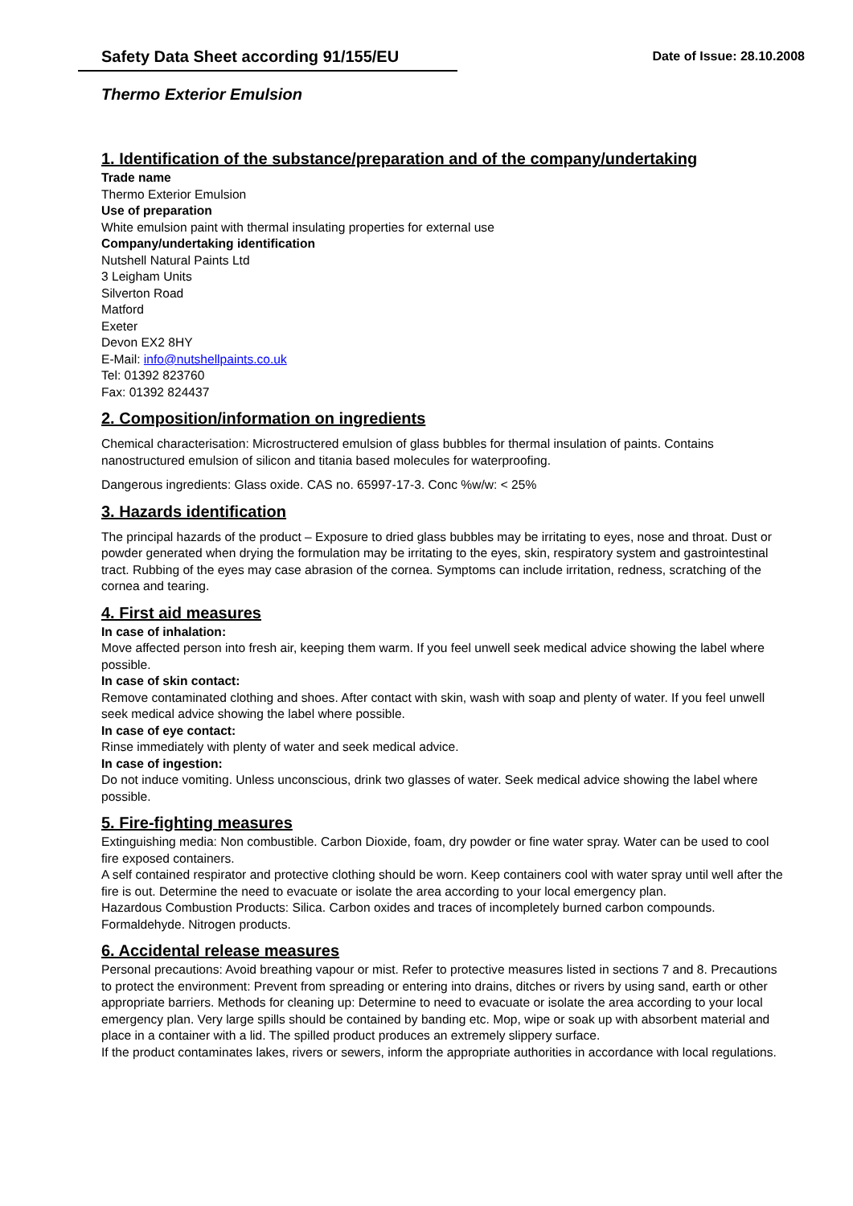Safety Data Sheet according 91/155/EU
Date of Issue: 28.10.2008
Thermo Exterior Emulsion
1. Identification of the substance/preparation and of the company/undertaking
Trade name
Thermo Exterior Emulsion
Use of preparation
White emulsion paint with thermal insulating properties for external use
Company/undertaking identification
Nutshell Natural Paints Ltd
3 Leigham Units
Silverton Road
Matford
Exeter
Devon EX2 8HY
E-Mail: info@nutshellpaints.co.uk
Tel: 01392 823760
Fax: 01392 824437
2. Composition/information on ingredients
Chemical characterisation: Microstructered emulsion of glass bubbles for thermal insulation of paints. Contains nanostructured emulsion of silicon and titania based molecules for waterproofing.
Dangerous ingredients: Glass oxide. CAS no. 65997-17-3. Conc %w/w: < 25%
3. Hazards identification
The principal hazards of the product – Exposure to dried glass bubbles may be irritating to eyes, nose and throat. Dust or powder generated when drying the formulation may be irritating to the eyes, skin, respiratory system and gastrointestinal tract. Rubbing of the eyes may case abrasion of the cornea. Symptoms can include irritation, redness, scratching of the cornea and tearing.
4. First aid measures
In case of inhalation:
Move affected person into fresh air, keeping them warm. If you feel unwell seek medical advice showing the label where possible.
In case of skin contact:
Remove contaminated clothing and shoes. After contact with skin, wash with soap and plenty of water. If you feel unwell seek medical advice showing the label where possible.
In case of eye contact:
Rinse immediately with plenty of water and seek medical advice.
In case of ingestion:
Do not induce vomiting. Unless unconscious, drink two glasses of water. Seek medical advice showing the label where possible.
5. Fire-fighting measures
Extinguishing media: Non combustible. Carbon Dioxide, foam, dry powder or fine water spray. Water can be used to cool fire exposed containers.
A self contained respirator and protective clothing should be worn. Keep containers cool with water spray until well after the fire is out. Determine the need to evacuate or isolate the area according to your local emergency plan.
Hazardous Combustion Products: Silica. Carbon oxides and traces of incompletely burned carbon compounds. Formaldehyde. Nitrogen products.
6. Accidental release measures
Personal precautions: Avoid breathing vapour or mist. Refer to protective measures listed in sections 7 and 8. Precautions to protect the environment: Prevent from spreading or entering into drains, ditches or rivers by using sand, earth or other appropriate barriers. Methods for cleaning up: Determine to need to evacuate or isolate the area according to your local emergency plan. Very large spills should be contained by banding etc. Mop, wipe or soak up with absorbent material and place in a container with a lid. The spilled product produces an extremely slippery surface.
If the product contaminates lakes, rivers or sewers, inform the appropriate authorities in accordance with local regulations.